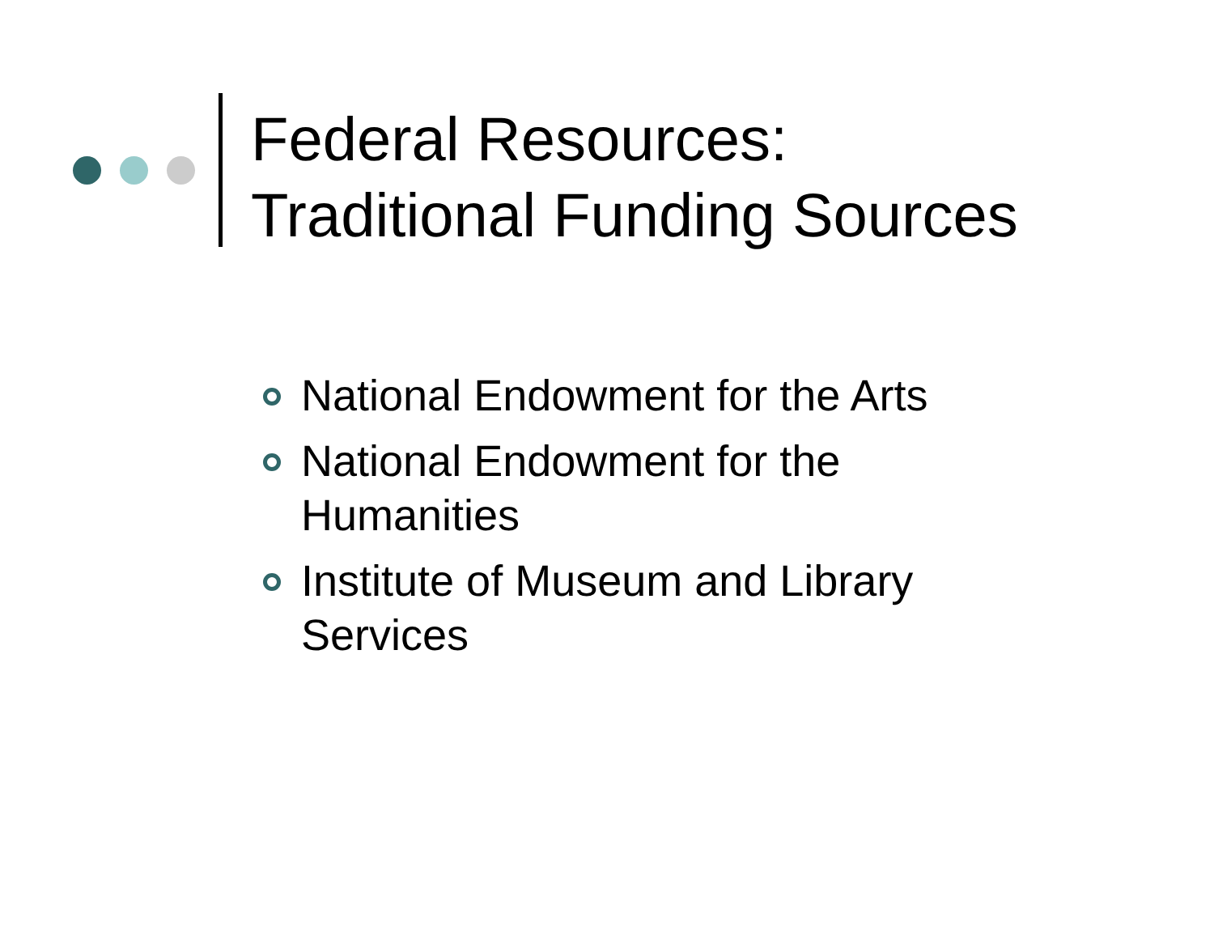Federal Resources:
Traditional Funding Sources
National Endowment for the Arts
National Endowment for the Humanities
Institute of Museum and Library Services